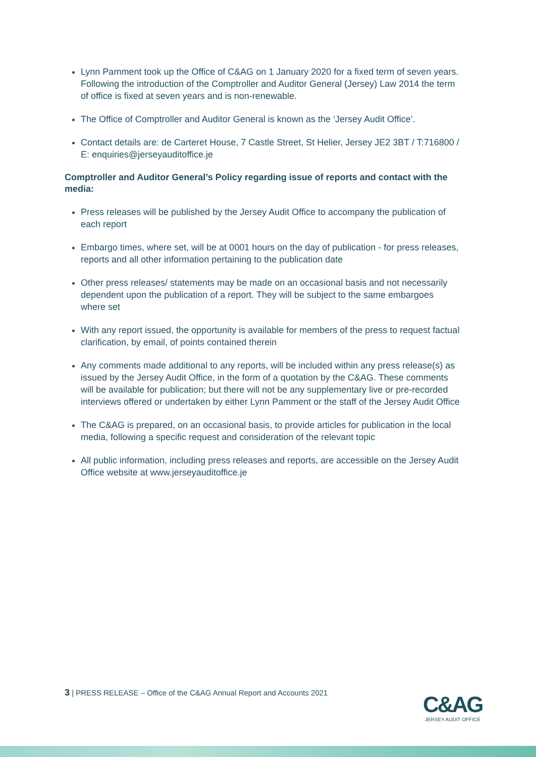Lynn Pamment took up the Office of C&AG on 1 January 2020 for a fixed term of seven years. Following the introduction of the Comptroller and Auditor General (Jersey) Law 2014 the term of office is fixed at seven years and is non-renewable.
The Office of Comptroller and Auditor General is known as the ‘Jersey Audit Office’.
Contact details are: de Carteret House, 7 Castle Street, St Helier, Jersey JE2 3BT / T:716800 / E: enquiries@jerseyauditoffice.je
Comptroller and Auditor General’s Policy regarding issue of reports and contact with the media:
Press releases will be published by the Jersey Audit Office to accompany the publication of each report
Embargo times, where set, will be at 0001 hours on the day of publication - for press releases, reports and all other information pertaining to the publication date
Other press releases/ statements may be made on an occasional basis and not necessarily dependent upon the publication of a report. They will be subject to the same embargoes where set
With any report issued, the opportunity is available for members of the press to request factual clarification, by email, of points contained therein
Any comments made additional to any reports, will be included within any press release(s) as issued by the Jersey Audit Office, in the form of a quotation by the C&AG. These comments will be available for publication; but there will not be any supplementary live or pre-recorded interviews offered or undertaken by either Lynn Pamment or the staff of the Jersey Audit Office
The C&AG is prepared, on an occasional basis, to provide articles for publication in the local media, following a specific request and consideration of the relevant topic
All public information, including press releases and reports, are accessible on the Jersey Audit Office website at www.jerseyauditoffice.je
3 | PRESS RELEASE – Office of the C&AG Annual Report and Accounts 2021
C&AG
JERSEY AUDIT OFFICE